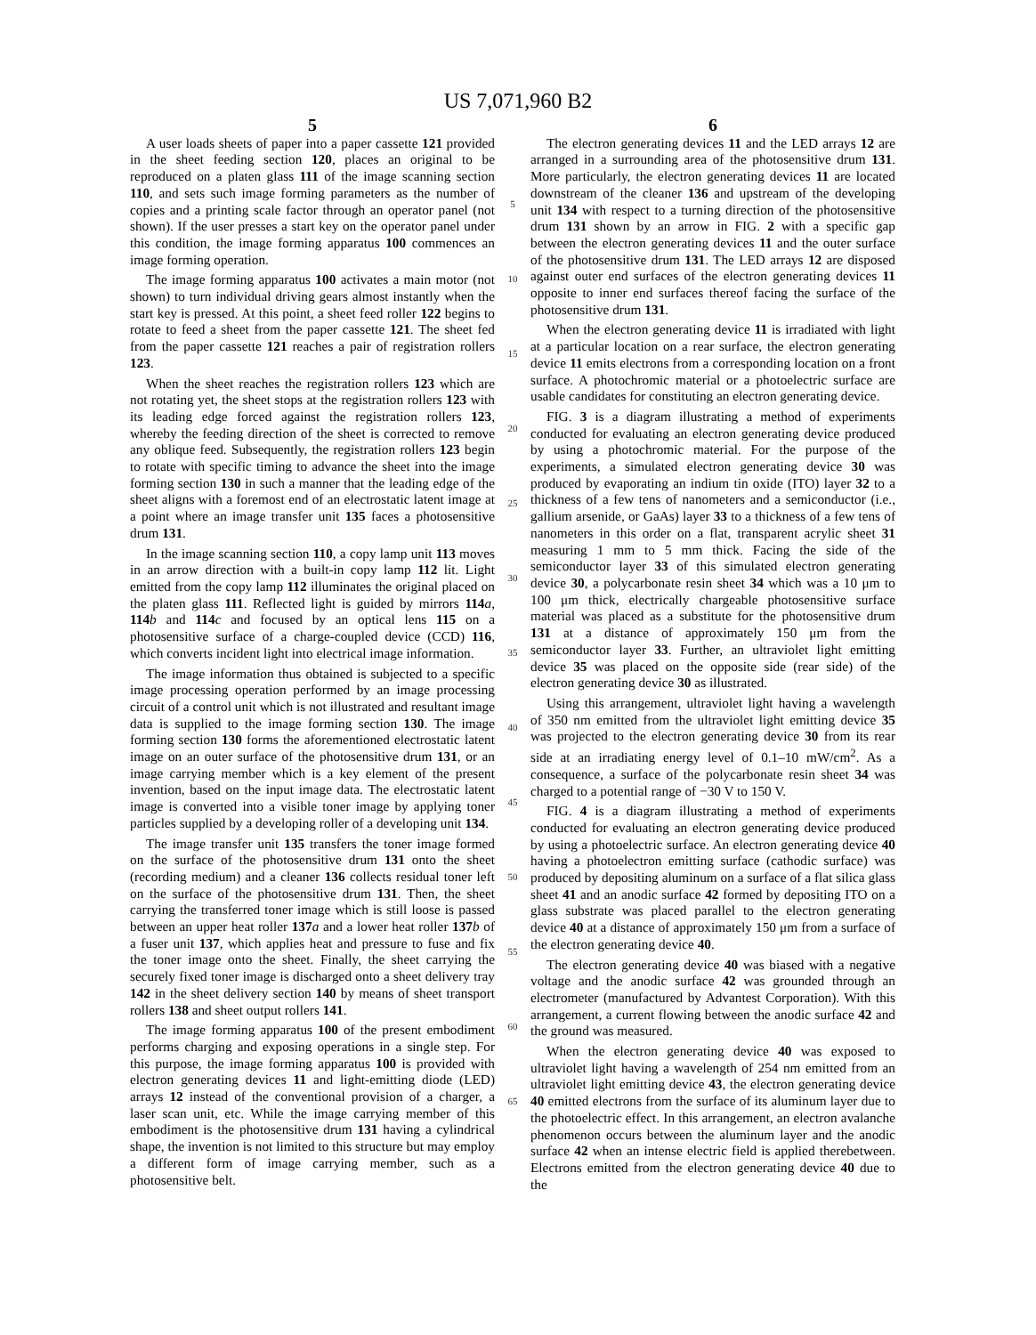US 7,071,960 B2
5
A user loads sheets of paper into a paper cassette 121 provided in the sheet feeding section 120, places an original to be reproduced on a platen glass 111 of the image scanning section 110, and sets such image forming parameters as the number of copies and a printing scale factor through an operator panel (not shown). If the user presses a start key on the operator panel under this condition, the image forming apparatus 100 commences an image forming operation.
The image forming apparatus 100 activates a main motor (not shown) to turn individual driving gears almost instantly when the start key is pressed. At this point, a sheet feed roller 122 begins to rotate to feed a sheet from the paper cassette 121. The sheet fed from the paper cassette 121 reaches a pair of registration rollers 123.
When the sheet reaches the registration rollers 123 which are not rotating yet, the sheet stops at the registration rollers 123 with its leading edge forced against the registration rollers 123, whereby the feeding direction of the sheet is corrected to remove any oblique feed. Subsequently, the registration rollers 123 begin to rotate with specific timing to advance the sheet into the image forming section 130 in such a manner that the leading edge of the sheet aligns with a foremost end of an electrostatic latent image at a point where an image transfer unit 135 faces a photosensitive drum 131.
In the image scanning section 110, a copy lamp unit 113 moves in an arrow direction with a built-in copy lamp 112 lit. Light emitted from the copy lamp 112 illuminates the original placed on the platen glass 111. Reflected light is guided by mirrors 114 a, 114 b and 114 c and focused by an optical lens 115 on a photosensitive surface of a charge-coupled device (CCD) 116, which converts incident light into electrical image information.
The image information thus obtained is subjected to a specific image processing operation performed by an image processing circuit of a control unit which is not illustrated and resultant image data is supplied to the image forming section 130. The image forming section 130 forms the aforementioned electrostatic latent image on an outer surface of the photosensitive drum 131, or an image carrying member which is a key element of the present invention, based on the input image data. The electrostatic latent image is converted into a visible toner image by applying toner particles supplied by a developing roller of a developing unit 134.
The image transfer unit 135 transfers the toner image formed on the surface of the photosensitive drum 131 onto the sheet (recording medium) and a cleaner 136 collects residual toner left on the surface of the photosensitive drum 131. Then, the sheet carrying the transferred toner image which is still loose is passed between an upper heat roller 137 a and a lower heat roller 137 b of a fuser unit 137, which applies heat and pressure to fuse and fix the toner image onto the sheet. Finally, the sheet carrying the securely fixed toner image is discharged onto a sheet delivery tray 142 in the sheet delivery section 140 by means of sheet transport rollers 138 and sheet output rollers 141.
The image forming apparatus 100 of the present embodiment performs charging and exposing operations in a single step. For this purpose, the image forming apparatus 100 is provided with electron generating devices 11 and light-emitting diode (LED) arrays 12 instead of the conventional provision of a charger, a laser scan unit, etc. While the image carrying member of this embodiment is the photosensitive drum 131 having a cylindrical shape, the invention is not limited to this structure but may employ a different form of image carrying member, such as a photosensitive belt.
5
10
15
20
25
30
35
40
45
50
55
60
65
6
The electron generating devices 11 and the LED arrays 12 are arranged in a surrounding area of the photosensitive drum 131. More particularly, the electron generating devices 11 are located downstream of the cleaner 136 and upstream of the developing unit 134 with respect to a turning direction of the photosensitive drum 131 shown by an arrow in FIG. 2 with a specific gap between the electron generating devices 11 and the outer surface of the photosensitive drum 131. The LED arrays 12 are disposed against outer end surfaces of the electron generating devices 11 opposite to inner end surfaces thereof facing the surface of the photosensitive drum 131.
When the electron generating device 11 is irradiated with light at a particular location on a rear surface, the electron generating device 11 emits electrons from a corresponding location on a front surface. A photochromic material or a photoelectric surface are usable candidates for constituting an electron generating device.
FIG. 3 is a diagram illustrating a method of experiments conducted for evaluating an electron generating device produced by using a photochromic material. For the purpose of the experiments, a simulated electron generating device 30 was produced by evaporating an indium tin oxide (ITO) layer 32 to a thickness of a few tens of nanometers and a semiconductor (i.e., gallium arsenide, or GaAs) layer 33 to a thickness of a few tens of nanometers in this order on a flat, transparent acrylic sheet 31 measuring 1 mm to 5 mm thick. Facing the side of the semiconductor layer 33 of this simulated electron generating device 30, a polycarbonate resin sheet 34 which was a 10 μm to 100 μm thick, electrically chargeable photosensitive surface material was placed as a substitute for the photosensitive drum 131 at a distance of approximately 150 μm from the semiconductor layer 33. Further, an ultraviolet light emitting device 35 was placed on the opposite side (rear side) of the electron generating device 30 as illustrated.
Using this arrangement, ultraviolet light having a wavelength of 350 nm emitted from the ultraviolet light emitting device 35 was projected to the electron generating device 30 from its rear side at an irradiating energy level of 0.1–10 mW/cm<sup>2</sup>. As a consequence, a surface of the polycarbonate resin sheet 34 was charged to a potential range of −30 V to 150 V.
FIG. 4 is a diagram illustrating a method of experiments conducted for evaluating an electron generating device produced by using a photoelectric surface. An electron generating device 40 having a photoelectron emitting surface (cathodic surface) was produced by depositing aluminum on a surface of a flat silica glass sheet 41 and an anodic surface 42 formed by depositing ITO on a glass substrate was placed parallel to the electron generating device 40 at a distance of approximately 150 μm from a surface of the electron generating device 40.
The electron generating device 40 was biased with a negative voltage and the anodic surface 42 was grounded through an electrometer (manufactured by Advantest Corporation). With this arrangement, a current flowing between the anodic surface 42 and the ground was measured.
When the electron generating device 40 was exposed to ultraviolet light having a wavelength of 254 nm emitted from an ultraviolet light emitting device 43, the electron generating device 40 emitted electrons from the surface of its aluminum layer due to the photoelectric effect. In this arrangement, an electron avalanche phenomenon occurs between the aluminum layer and the anodic surface 42 when an intense electric field is applied therebetween. Electrons emitted from the electron generating device 40 due to the